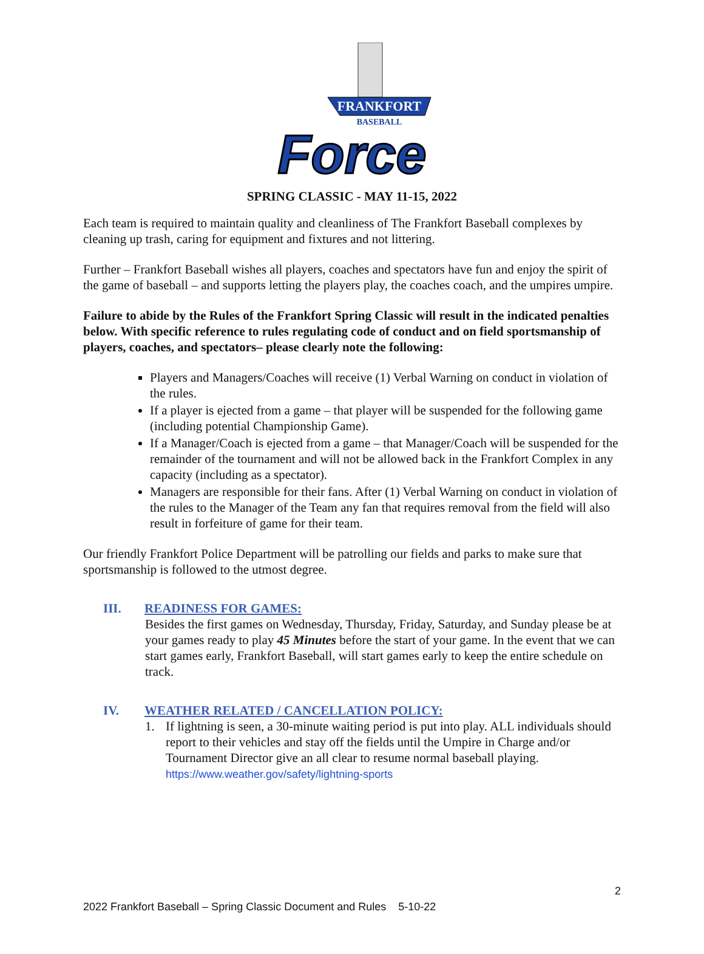FRANKFORT
BASEBALL
Force
SPRING CLASSIC - MAY 11-15, 2022
Each team is required to maintain quality and cleanliness of The Frankfort Baseball complexes by cleaning up trash, caring for equipment and fixtures and not littering.
Further – Frankfort Baseball wishes all players, coaches and spectators have fun and enjoy the spirit of the game of baseball – and supports letting the players play, the coaches coach, and the umpires umpire.
Failure to abide by the Rules of the Frankfort Spring Classic will result in the indicated penalties below. With specific reference to rules regulating code of conduct and on field sportsmanship of players, coaches, and spectators– please clearly note the following:
Players and Managers/Coaches will receive (1) Verbal Warning on conduct in violation of the rules.
If a player is ejected from a game – that player will be suspended for the following game (including potential Championship Game).
If a Manager/Coach is ejected from a game – that Manager/Coach will be suspended for the remainder of the tournament and will not be allowed back in the Frankfort Complex in any capacity (including as a spectator).
Managers are responsible for their fans. After (1) Verbal Warning on conduct in violation of the rules to the Manager of the Team any fan that requires removal from the field will also result in forfeiture of game for their team.
Our friendly Frankfort Police Department will be patrolling our fields and parks to make sure that sportsmanship is followed to the utmost degree.
III. READINESS FOR GAMES:
Besides the first games on Wednesday, Thursday, Friday, Saturday, and Sunday please be at your games ready to play 45 Minutes before the start of your game. In the event that we can start games early, Frankfort Baseball, will start games early to keep the entire schedule on track.
IV. WEATHER RELATED / CANCELLATION POLICY:
1. If lightning is seen, a 30-minute waiting period is put into play. ALL individuals should report to their vehicles and stay off the fields until the Umpire in Charge and/or Tournament Director give an all clear to resume normal baseball playing.
https://www.weather.gov/safety/lightning-sports
2
2022 Frankfort Baseball – Spring Classic Document and Rules 5-10-22